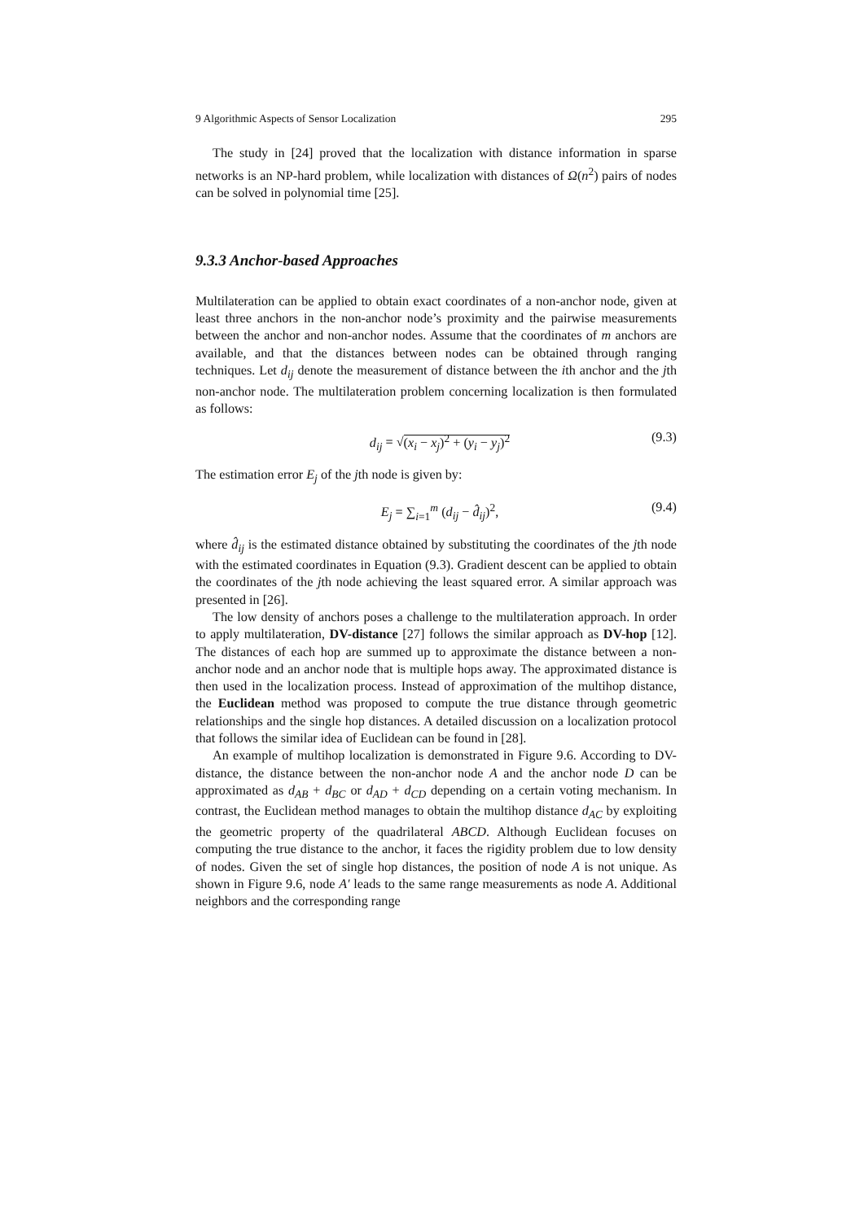9 Algorithmic Aspects of Sensor Localization 295
The study in [24] proved that the localization with distance information in sparse networks is an NP-hard problem, while localization with distances of Ω(n<sup>2</sup>) pairs of nodes can be solved in polynomial time [25].
9.3.3 Anchor-based Approaches
Multilateration can be applied to obtain exact coordinates of a non-anchor node, given at least three anchors in the non-anchor node’s proximity and the pairwise measurements between the anchor and non-anchor nodes. Assume that the coordinates of m anchors are available, and that the distances between nodes can be obtained through ranging techniques. Let d<sub>ij</sub> denote the measurement of distance between the ith anchor and the jth non-anchor node. The multilateration problem concerning localization is then formulated as follows:
d<sub>ij</sub> = √(x<sub>i</sub> − x<sub>j</sub>)<sup>2</sup> + (y<sub>i</sub> − y<sub>j</sub>)<sup>2</sup> (9.3)
The estimation error E<sub>j</sub> of the jth node is given by:
E<sub>j</sub> = ∑<sub>i=1</sub><sup>m</sup> (d<sub>ij</sub> − d̂<sub>ij</sub>)<sup>2</sup>, (9.4)
where d̂<sub>ij</sub> is the estimated distance obtained by substituting the coordinates of the jth node with the estimated coordinates in Equation (9.3). Gradient descent can be applied to obtain the coordinates of the jth node achieving the least squared error. A similar approach was presented in [26].
The low density of anchors poses a challenge to the multilateration approach. In order to apply multilateration, DV-distance [27] follows the similar approach as DV-hop [12]. The distances of each hop are summed up to approximate the distance between a non-anchor node and an anchor node that is multiple hops away. The approximated distance is then used in the localization process. Instead of approximation of the multihop distance, the Euclidean method was proposed to compute the true distance through geometric relationships and the single hop distances. A detailed discussion on a localization protocol that follows the similar idea of Euclidean can be found in [28].
An example of multihop localization is demonstrated in Figure 9.6. According to DV-distance, the distance between the non-anchor node A and the anchor node D can be approximated as d<sub>AB</sub> + d<sub>BC</sub> or d<sub>AD</sub> + d<sub>CD</sub> depending on a certain voting mechanism. In contrast, the Euclidean method manages to obtain the multihop distance d<sub>AC</sub> by exploiting the geometric property of the quadrilateral ABCD. Although Euclidean focuses on computing the true distance to the anchor, it faces the rigidity problem due to low density of nodes. Given the set of single hop distances, the position of node A is not unique. As shown in Figure 9.6, node A′ leads to the same range measurements as node A. Additional neighbors and the corresponding range